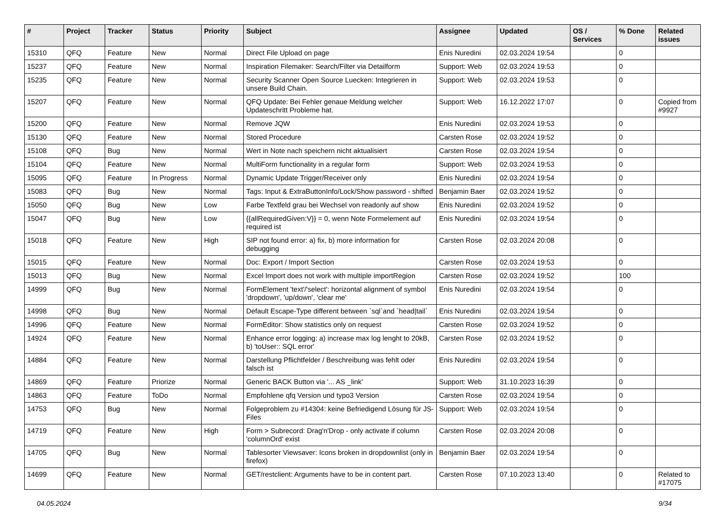| # | Project | Tracker | Status | Priority | Subject | Assignee | Updated | OS / Services | % Done | Related issues |
| --- | --- | --- | --- | --- | --- | --- | --- | --- | --- | --- |
| 15310 | QFQ | Feature | New | Normal | Direct File Upload on page | Enis Nuredini | 02.03.2024 19:54 | | 0 | |
| 15237 | QFQ | Feature | New | Normal | Inspiration Filemaker: Search/Filter via Detailform | Support: Web | 02.03.2024 19:53 | | 0 | |
| 15235 | QFQ | Feature | New | Normal | Security Scanner Open Source Luecken: Integrieren in unsere Build Chain. | Support: Web | 02.03.2024 19:53 | | 0 | |
| 15207 | QFQ | Feature | New | Normal | QFQ Update: Bei Fehler genaue Meldung welcher Updateschritt Probleme hat. | Support: Web | 16.12.2022 17:07 | | 0 | Copied from #9927 |
| 15200 | QFQ | Feature | New | Normal | Remove JQW | Enis Nuredini | 02.03.2024 19:53 | | 0 | |
| 15130 | QFQ | Feature | New | Normal | Stored Procedure | Carsten Rose | 02.03.2024 19:52 | | 0 | |
| 15108 | QFQ | Bug | New | Normal | Wert in Note nach speichern nicht aktualisiert | Carsten Rose | 02.03.2024 19:54 | | 0 | |
| 15104 | QFQ | Feature | New | Normal | MultiForm functionality in a regular form | Support: Web | 02.03.2024 19:53 | | 0 | |
| 15095 | QFQ | Feature | In Progress | Normal | Dynamic Update Trigger/Receiver only | Enis Nuredini | 02.03.2024 19:54 | | 0 | |
| 15083 | QFQ | Bug | New | Normal | Tags: Input & ExtraButtonInfo/Lock/Show password - shifted | Benjamin Baer | 02.03.2024 19:52 | | 0 | |
| 15050 | QFQ | Bug | New | Low | Farbe Textfeld grau bei Wechsel von readonly auf show | Enis Nuredini | 02.03.2024 19:52 | | 0 | |
| 15047 | QFQ | Bug | New | Low | {{allRequiredGiven:V}} = 0, wenn Note Formelement auf required ist | Enis Nuredini | 02.03.2024 19:54 | | 0 | |
| 15018 | QFQ | Feature | New | High | SIP not found error: a) fix, b) more information for debugging | Carsten Rose | 02.03.2024 20:08 | | 0 | |
| 15015 | QFQ | Feature | New | Normal | Doc: Export / Import Section | Carsten Rose | 02.03.2024 19:53 | | 0 | |
| 15013 | QFQ | Bug | New | Normal | Excel Import does not work with multiple importRegion | Carsten Rose | 02.03.2024 19:52 | | 100 | |
| 14999 | QFQ | Bug | New | Normal | FormElement 'text'/'select': horizontal alignment of symbol 'dropdown', 'up/down', 'clear me' | Enis Nuredini | 02.03.2024 19:54 | | 0 | |
| 14998 | QFQ | Bug | New | Normal | Default Escape-Type different between `sql`and `head/tail` | Enis Nuredini | 02.03.2024 19:54 | | 0 | |
| 14996 | QFQ | Feature | New | Normal | FormEditor: Show statistics only on request | Carsten Rose | 02.03.2024 19:52 | | 0 | |
| 14924 | QFQ | Feature | New | Normal | Enhance error logging: a) increase max log lenght to 20kB, b) 'toUser:: SQL error' | Carsten Rose | 02.03.2024 19:52 | | 0 | |
| 14884 | QFQ | Feature | New | Normal | Darstellung Pflichtfelder / Beschreibung was fehlt oder falsch ist | Enis Nuredini | 02.03.2024 19:54 | | 0 | |
| 14869 | QFQ | Feature | Priorize | Normal | Generic BACK Button via '... AS _link' | Support: Web | 31.10.2023 16:39 | | 0 | |
| 14863 | QFQ | Feature | ToDo | Normal | Empfohlene qfq Version und typo3 Version | Carsten Rose | 02.03.2024 19:54 | | 0 | |
| 14753 | QFQ | Bug | New | Normal | Folgeproblem zu #14304: keine Befriedigend Lösung für JS-Files | Support: Web | 02.03.2024 19:54 | | 0 | |
| 14719 | QFQ | Feature | New | High | Form > Subrecord: Drag'n'Drop - only activate if column 'columnOrd' exist | Carsten Rose | 02.03.2024 20:08 | | 0 | |
| 14705 | QFQ | Bug | New | Normal | Tablesorter Viewsaver: Icons broken in dropdownlist (only in firefox) | Benjamin Baer | 02.03.2024 19:54 | | 0 | |
| 14699 | QFQ | Feature | New | Normal | GET/restclient: Arguments have to be in content part. | Carsten Rose | 07.10.2023 13:40 | | 0 | Related to #17075 |
04.05.2024 9/34